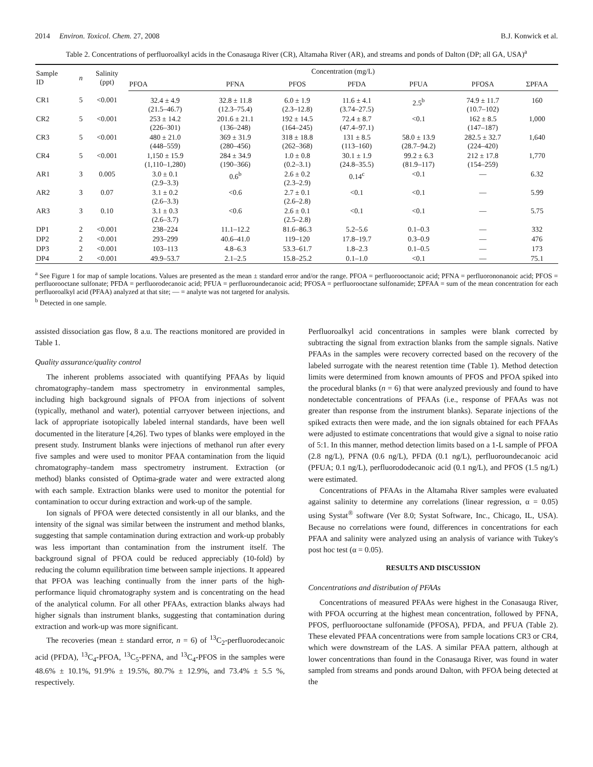2014 Environ. Toxicol. Chem. 27, 2008 B.J. Konwick et al.
Table 2. Concentrations of perfluoroalkyl acids in the Conasauga River (CR), Altamaha River (AR), and streams and ponds of Dalton (DP; all GA, USA)<sup>a</sup>
| Sample ID | n | Salinity (ppt) | Concentration (mg/L) | | | | | | |
| --- | --- | --- | --- | --- | --- | --- | --- | --- | --- |
| | | | PFOA | PFNA | PFOS | PFDA | PFUA | PFOSA | ΣPFAA |
| CR1 | 5 | <0.001 | 32.4 ± 4.9 (21.5–46.7) | 32.8 ± 11.8 (12.3–75.4) | 6.0 ± 1.9 (2.3–12.8) | 11.6 ± 4.1 (3.74–27.5) | 2.5<sup>b</sup> | 74.9 ± 11.7 (10.7–102) | 160 |
| CR2 | 5 | <0.001 | 253 ± 14.2 (226–301) | 201.6 ± 21.1 (136–248) | 192 ± 14.5 (164–245) | 72.4 ± 8.7 (47.4–97.1) | <0.1 | 162 ± 8.5 (147–187) | 1,000 |
| CR3 | 5 | <0.001 | 480 ± 21.0 (448–559) | 369 ± 31.9 (280–456) | 318 ± 18.8 (262–368) | 131 ± 8.5 (113–160) | 58.0 ± 13.9 (28.7–94.2) | 282.5 ± 32.7 (224–420) | 1,640 |
| CR4 | 5 | <0.001 | 1,150 ± 15.9 (1,110–1,280) | 284 ± 34.9 (190–366) | 1.0 ± 0.8 (0.2–3.1) | 30.1 ± 1.9 (24.8–35.5) | 99.2 ± 6.3 (81.9–117) | 212 ± 17.8 (154–259) | 1,770 |
| AR1 | 3 | 0.005 | 3.0 ± 0.1 (2.9–3.3) | 0.6<sup>b</sup> | 2.6 ± 0.2 (2.3–2.9) | 0.14<sup>c</sup> | <0.1 | — | 6.32 |
| AR2 | 3 | 0.07 | 3.1 ± 0.2 (2.6–3.3) | <0.6 | 2.7 ± 0.1 (2.6–2.8) | <0.1 | <0.1 | — | 5.99 |
| AR3 | 3 | 0.10 | 3.1 ± 0.3 (2.6–3.7) | <0.6 | 2.6 ± 0.1 (2.5–2.8) | <0.1 | <0.1 | — | 5.75 |
| DP1 | 2 | <0.001 | 238–224 | 11.1–12.2 | 81.6–86.3 | 5.2–5.6 | 0.1–0.3 | — | 332 |
| DP2 | 2 | <0.001 | 293–299 | 40.6–41.0 | 119–120 | 17.8–19.7 | 0.3–0.9 | — | 476 |
| DP3 | 2 | <0.001 | 103–113 | 4.8–6.3 | 53.3–61.7 | 1.8–2.3 | 0.1–0.5 | — | 173 |
| DP4 | 2 | <0.001 | 49.9–53.7 | 2.1–2.5 | 15.8–25.2 | 0.1–1.0 | <0.1 | — | 75.1 |
<sup>a</sup> See Figure 1 for map of sample locations. Values are presented as the mean ± standard error and/or the range. PFOA = perfluorooctanoic acid; PFNA = perfluorononanoic acid; PFOS = perfluorooctane sulfonate; PFDA = perfluorodecanoic acid; PFUA = perfluoroundecanoic acid; PFOSA = perfluorooctane sulfonamide; ΣPFAA = sum of the mean concentration for each perfluoroalkyl acid (PFAA) analyzed at that site; — = analyte was not targeted for analysis.
<sup>b</sup> Detected in one sample.
assisted dissociation gas flow, 8 a.u. The reactions monitored are provided in Table 1.
Quality assurance/quality control
The inherent problems associated with quantifying PFAAs by liquid chromatography–tandem mass spectrometry in environmental samples, including high background signals of PFOA from injections of solvent (typically, methanol and water), potential carryover between injections, and lack of appropriate isotopically labeled internal standards, have been well documented in the literature [4,26]. Two types of blanks were employed in the present study. Instrument blanks were injections of methanol run after every five samples and were used to monitor PFAA contamination from the liquid chromatography–tandem mass spectrometry instrument. Extraction (or method) blanks consisted of Optima-grade water and were extracted along with each sample. Extraction blanks were used to monitor the potential for contamination to occur during extraction and work-up of the sample.
Ion signals of PFOA were detected consistently in all our blanks, and the intensity of the signal was similar between the instrument and method blanks, suggesting that sample contamination during extraction and work-up probably was less important than contamination from the instrument itself. The background signal of PFOA could be reduced appreciably (10-fold) by reducing the column equilibration time between sample injections. It appeared that PFOA was leaching continually from the inner parts of the high-performance liquid chromatography system and is concentrating on the head of the analytical column. For all other PFAAs, extraction blanks always had higher signals than instrument blanks, suggesting that contamination during extraction and work-up was more significant.
The recoveries (mean ± standard error, n = 6) of <sup>13</sup>C<sub>2</sub>-perfluorodecanoic acid (PFDA), <sup>13</sup>C<sub>4</sub>-PFOA, <sup>13</sup>C<sub>5</sub>-PFNA, and <sup>13</sup>C<sub>4</sub>-PFOS in the samples were 48.6% ± 10.1%, 91.9% ± 19.5%, 80.7% ± 12.9%, and 73.4% ± 5.5 %, respectively.
Perfluoroalkyl acid concentrations in samples were blank corrected by subtracting the signal from extraction blanks from the sample signals. Native PFAAs in the samples were recovery corrected based on the recovery of the labeled surrogate with the nearest retention time (Table 1). Method detection limits were determined from known amounts of PFOS and PFOA spiked into the procedural blanks (n = 6) that were analyzed previously and found to have nondetectable concentrations of PFAAs (i.e., response of PFAAs was not greater than response from the instrument blanks). Separate injections of the spiked extracts then were made, and the ion signals obtained for each PFAAs were adjusted to estimate concentrations that would give a signal to noise ratio of 5:1. In this manner, method detection limits based on a 1-L sample of PFOA (2.8 ng/L), PFNA (0.6 ng/L), PFDA (0.1 ng/L), perfluoroundecanoic acid (PFUA; 0.1 ng/L), perfluorododecanoic acid (0.1 ng/L), and PFOS (1.5 ng/L) were estimated.
Concentrations of PFAAs in the Altamaha River samples were evaluated against salinity to determine any correlations (linear regression, α = 0.05) using Systat<sup>®</sup> software (Ver 8.0; Systat Software, Inc., Chicago, IL, USA). Because no correlations were found, differences in concentrations for each PFAA and salinity were analyzed using an analysis of variance with Tukey's post hoc test (α = 0.05).
RESULTS AND DISCUSSION
Concentrations and distribution of PFAAs
Concentrations of measured PFAAs were highest in the Conasauga River, with PFOA occurring at the highest mean concentration, followed by PFNA, PFOS, perfluorooctane sulfonamide (PFOSA), PFDA, and PFUA (Table 2). These elevated PFAA concentrations were from sample locations CR3 or CR4, which were downstream of the LAS. A similar PFAA pattern, although at lower concentrations than found in the Conasauga River, was found in water sampled from streams and ponds around Dalton, with PFOA being detected at the